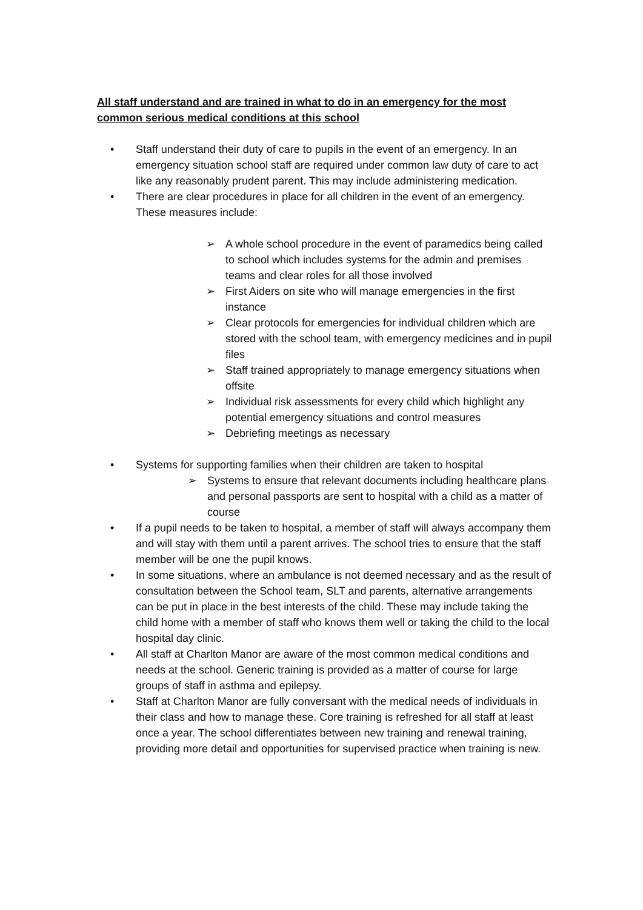All staff understand and are trained in what to do in an emergency for the most common serious medical conditions at this school
• Staff understand their duty of care to pupils in the event of an emergency. In an emergency situation school staff are required under common law duty of care to act like any reasonably prudent parent. This may include administering medication.
• There are clear procedures in place for all children in the event of an emergency. These measures include:
➢ A whole school procedure in the event of paramedics being called to school which includes systems for the admin and premises teams and clear roles for all those involved
➢ First Aiders on site who will manage emergencies in the first instance
➢ Clear protocols for emergencies for individual children which are stored with the school team, with emergency medicines and in pupil files
➢ Staff trained appropriately to manage emergency situations when offsite
➢ Individual risk assessments for every child which highlight any potential emergency situations and control measures
➢ Debriefing meetings as necessary
• Systems for supporting families when their children are taken to hospital
➢ Systems to ensure that relevant documents including healthcare plans and personal passports are sent to hospital with a child as a matter of course
• If a pupil needs to be taken to hospital, a member of staff will always accompany them and will stay with them until a parent arrives. The school tries to ensure that the staff member will be one the pupil knows.
• In some situations, where an ambulance is not deemed necessary and as the result of consultation between the School team, SLT and parents, alternative arrangements can be put in place in the best interests of the child. These may include taking the child home with a member of staff who knows them well or taking the child to the local hospital day clinic.
• All staff at Charlton Manor are aware of the most common medical conditions and needs at the school. Generic training is provided as a matter of course for large groups of staff in asthma and epilepsy.
• Staff at Charlton Manor are fully conversant with the medical needs of individuals in their class and how to manage these. Core training is refreshed for all staff at least once a year. The school differentiates between new training and renewal training, providing more detail and opportunities for supervised practice when training is new.